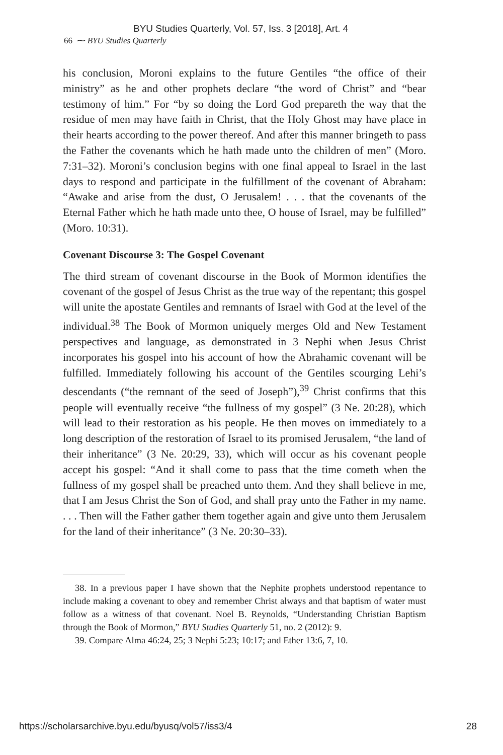BYU Studies Quarterly, Vol. 57, Iss. 3 [2018], Art. 4
66 ⁓ BYU Studies Quarterly
his conclusion, Moroni explains to the future Gentiles “the office of their ministry” as he and other prophets declare “the word of Christ” and “bear testimony of him.” For “by so doing the Lord God prepareth the way that the residue of men may have faith in Christ, that the Holy Ghost may have place in their hearts according to the power thereof. And after this manner bringeth to pass the Father the covenants which he hath made unto the children of men” (Moro. 7:31–32). Moroni’s conclusion begins with one final appeal to Israel in the last days to respond and participate in the fulfillment of the covenant of Abraham: “Awake and arise from the dust, O Jerusalem! . . . that the covenants of the Eternal Father which he hath made unto thee, O house of Israel, may be fulfilled” (Moro. 10:31).
Covenant Discourse 3: The Gospel Covenant
The third stream of covenant discourse in the Book of Mormon identifies the covenant of the gospel of Jesus Christ as the true way of the repentant; this gospel will unite the apostate Gentiles and remnants of Israel with God at the level of the individual.<sup>38</sup> The Book of Mormon uniquely merges Old and New Testament perspectives and language, as demonstrated in 3 Nephi when Jesus Christ incorporates his gospel into his account of how the Abrahamic covenant will be fulfilled. Immediately following his account of the Gentiles scourging Lehi’s descendants (“the remnant of the seed of Joseph”),<sup>39</sup> Christ confirms that this people will eventually receive “the fullness of my gospel” (3 Ne. 20:28), which will lead to their restoration as his people. He then moves on immediately to a long description of the restoration of Israel to its promised Jerusalem, “the land of their inheritance” (3 Ne. 20:29, 33), which will occur as his covenant people accept his gospel: “And it shall come to pass that the time cometh when the fullness of my gospel shall be preached unto them. And they shall believe in me, that I am Jesus Christ the Son of God, and shall pray unto the Father in my name. . . . Then will the Father gather them together again and give unto them Jerusalem for the land of their inheritance” (3 Ne. 20:30–33).
38. In a previous paper I have shown that the Nephite prophets understood repentance to include making a covenant to obey and remember Christ always and that baptism of water must follow as a witness of that covenant. Noel B. Reynolds, “Understanding Christian Baptism through the Book of Mormon,” BYU Studies Quarterly 51, no. 2 (2012): 9.
39. Compare Alma 46:24, 25; 3 Nephi 5:23; 10:17; and Ether 13:6, 7, 10.
https://scholarsarchive.byu.edu/byusq/vol57/iss3/4 28